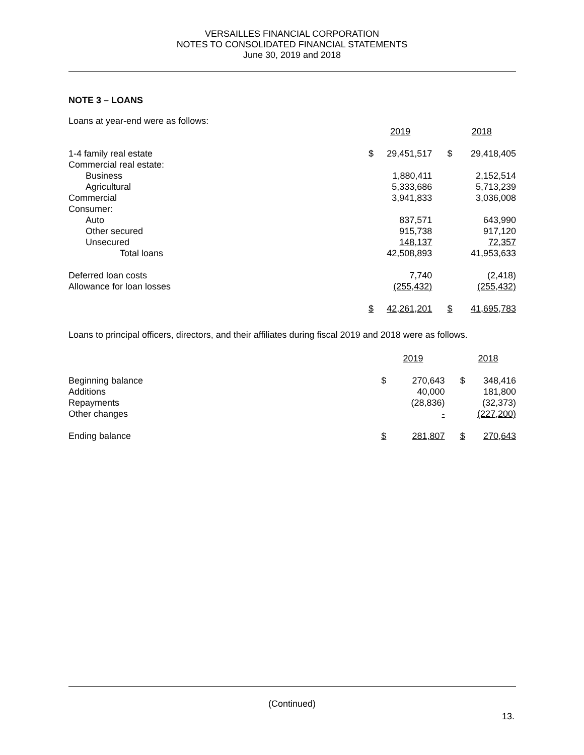VERSAILLES FINANCIAL CORPORATION
NOTES TO CONSOLIDATED FINANCIAL STATEMENTS
June 30, 2019 and 2018
NOTE 3 – LOANS
Loans at year-end were as follows:
| | 2019 | | | 2018 | |
| 1-4 family real estate | $ | 29,451,517 | | $ | 29,418,405 |
| Commercial real estate: | | | | | |
| Business | | 1,880,411 | | | 2,152,514 |
| Agricultural | | 5,333,686 | | | 5,713,239 |
| Commercial | | 3,941,833 | | | 3,036,008 |
| Consumer: | | | | | |
| Auto | | 837,571 | | | 643,990 |
| Other secured | | 915,738 | | | 917,120 |
| Unsecured | | 148,137 | | | 72,357 |
| Total loans | | 42,508,893 | | | 41,953,633 |
| Deferred loan costs | | 7,740 | | | (2,418) |
| Allowance for loan losses | | (255,432) | | | (255,432) |
| | $ | 42,261,201 | | $ | 41,695,783 |
Loans to principal officers, directors, and their affiliates during fiscal 2019 and 2018 were as follows.
| | 2019 | | | 2018 | |
| Beginning balance | $ | 270,643 | | $ | 348,416 |
| Additions | | 40,000 | | | 181,800 |
| Repayments | | (28,836) | | | (32,373) |
| Other changes | | - | | | (227,200) |
| Ending balance | $ | 281,807 | | $ | 270,643 |
(Continued)
13.